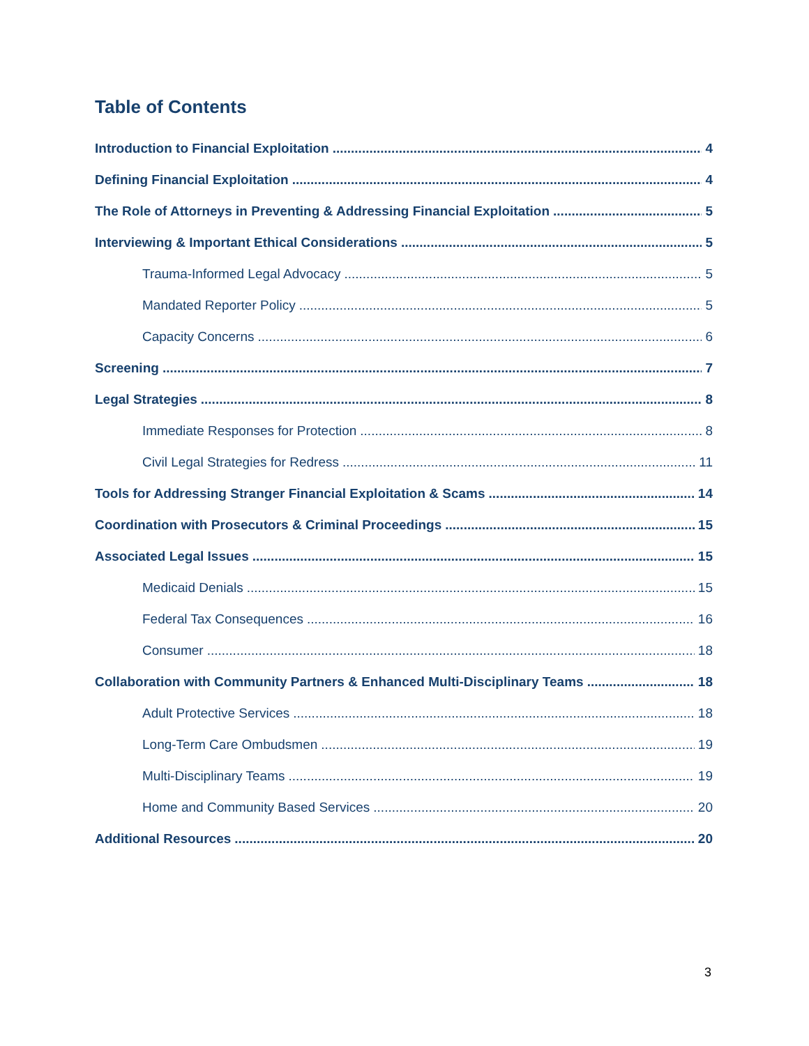Table of Contents
Introduction to Financial Exploitation 4
Defining Financial Exploitation 4
The Role of Attorneys in Preventing & Addressing Financial Exploitation 5
Interviewing & Important Ethical Considerations 5
Trauma-Informed Legal Advocacy 5
Mandated Reporter Policy 5
Capacity Concerns 6
Screening 7
Legal Strategies 8
Immediate Responses for Protection 8
Civil Legal Strategies for Redress 11
Tools for Addressing Stranger Financial Exploitation & Scams 14
Coordination with Prosecutors & Criminal Proceedings 15
Associated Legal Issues 15
Medicaid Denials 15
Federal Tax Consequences 16
Consumer 18
Collaboration with Community Partners & Enhanced Multi-Disciplinary Teams 18
Adult Protective Services 18
Long-Term Care Ombudsmen 19
Multi-Disciplinary Teams 19
Home and Community Based Services 20
Additional Resources 20
3